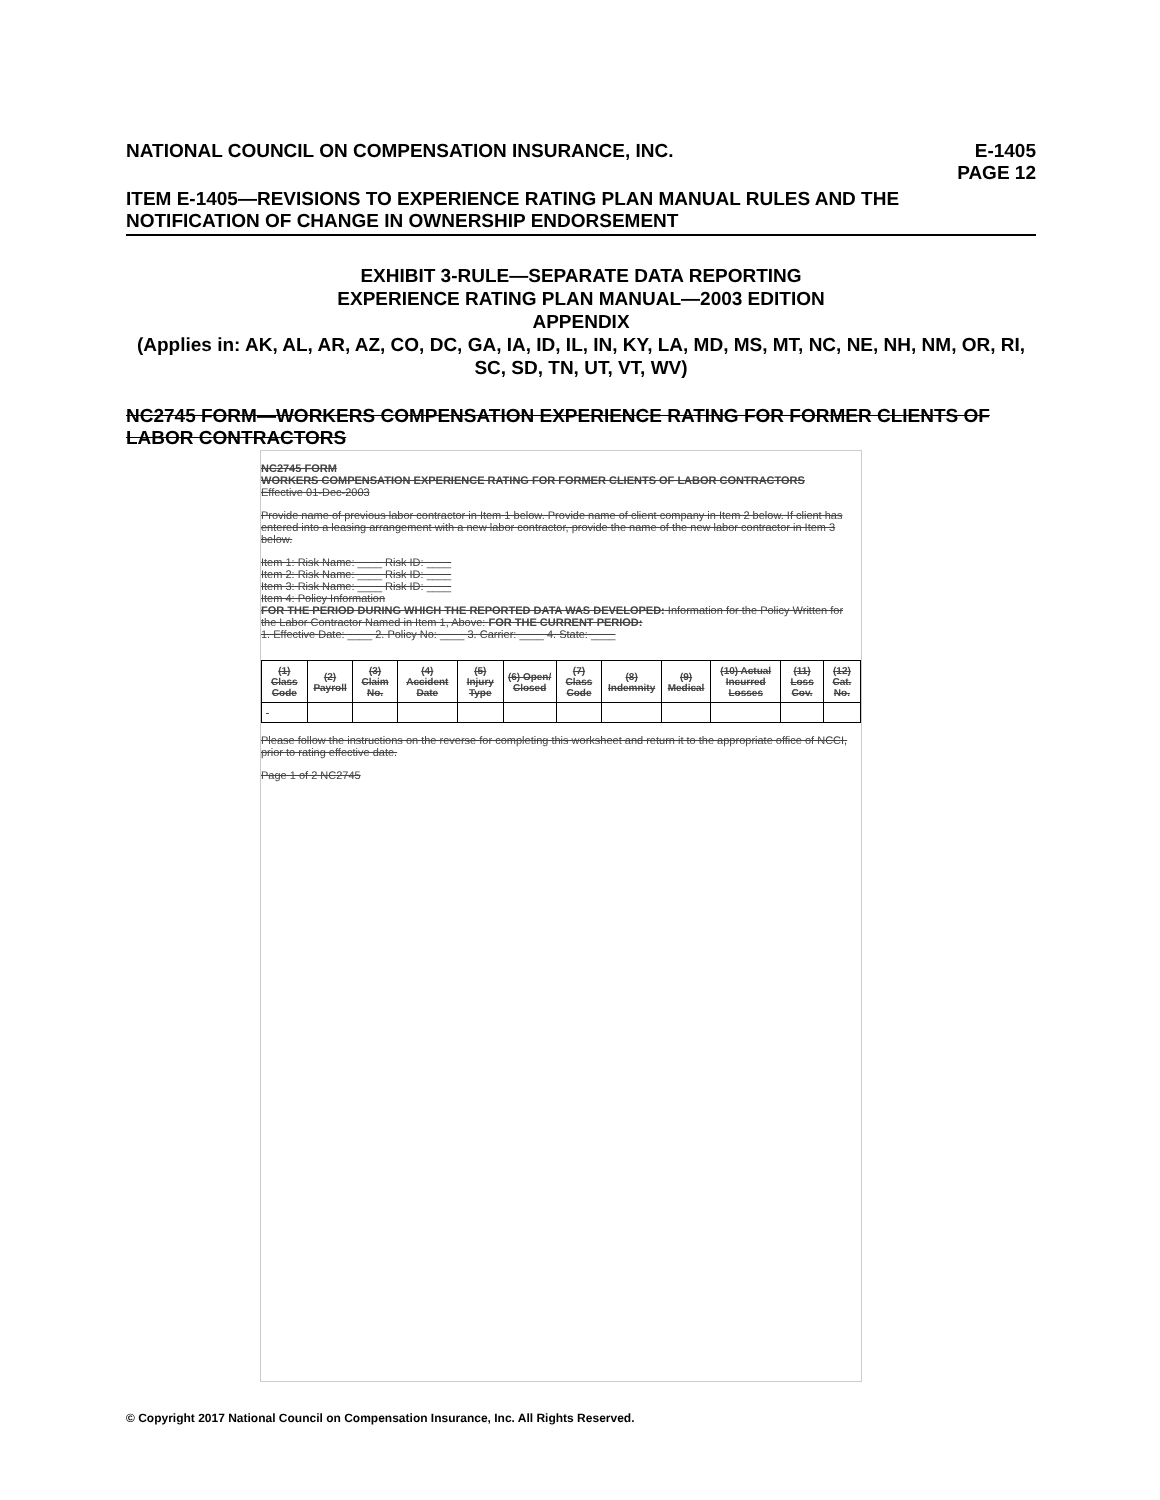NATIONAL COUNCIL ON COMPENSATION INSURANCE, INC. E-1405
PAGE 12
ITEM E-1405—REVISIONS TO EXPERIENCE RATING PLAN MANUAL RULES AND THE NOTIFICATION OF CHANGE IN OWNERSHIP ENDORSEMENT
EXHIBIT 3-RULE—SEPARATE DATA REPORTING
EXPERIENCE RATING PLAN MANUAL—2003 EDITION
APPENDIX
(Applies in: AK, AL, AR, AZ, CO, DC, GA, IA, ID, IL, IN, KY, LA, MD, MS, MT, NC, NE, NH, NM, OR, RI, SC, SD, TN, UT, VT, WV)
NC2745 FORM—WORKERS COMPENSATION EXPERIENCE RATING FOR FORMER CLIENTS OF LABOR CONTRACTORS
NC2745 FORM
WORKERS COMPENSATION EXPERIENCE RATING FOR FORMER CLIENTS OF LABOR CONTRACTORS
Effective 01-Dec-2003
Provide name of previous labor contractor in Item 1 below. Provide name of client company in Item 2 below. If client has entered into a leasing arrangement with a new labor contractor, provide the name of the new labor contractor in Item 3 below.
Item 1: Risk Name: ____ Risk ID: ____
Item 2: Risk Name: ____ Risk ID: ____
Item 3: Risk Name: ____ Risk ID: ____
Item 4: Policy Information
FOR THE PERIOD DURING WHICH THE REPORTED DATA WAS DEVELOPED: Information for the Policy Written for the Labor Contractor Named in Item 1, Above: FOR THE CURRENT PERIOD:
1. Effective Date: ____ 2. Policy No: ____ 3. Carrier: ____ 4. State: ____
| (1) Class Code | (2) Payroll | (3) Claim No. | (4) Accident Date | (5) Injury Type | (6) Open/ Closed | (7) Class Code | (8) Indemnity | (9) Medical | (10) Actual Incurred Losses | (11) Loss Cov. | (12) Cat. No. |
| --- | --- | --- | --- | --- | --- | --- | --- | --- | --- | --- | --- |
Please follow the instructions on the reverse for completing this worksheet and return it to the appropriate office of NCCI, prior to rating effective date.
Page 1 of 2 NC2745
© Copyright 2017 National Council on Compensation Insurance, Inc. All Rights Reserved.